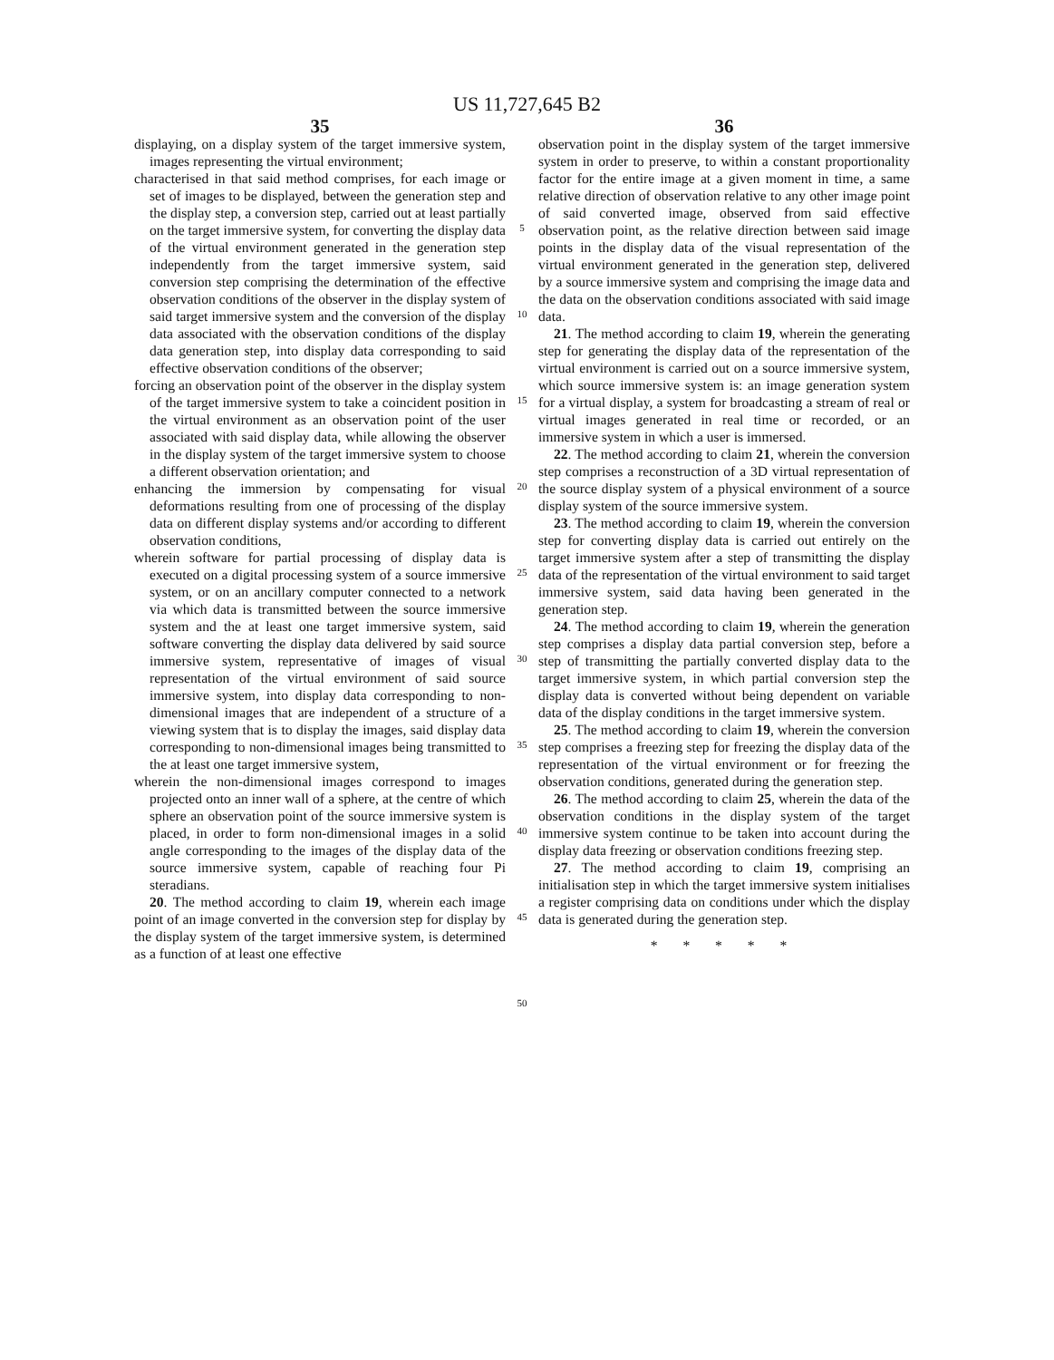US 11,727,645 B2
35
displaying, on a display system of the target immersive system, images representing the virtual environment;
characterised in that said method comprises, for each image or set of images to be displayed, between the generation step and the display step, a conversion step, carried out at least partially on the target immersive system, for converting the display data of the virtual environment generated in the generation step independently from the target immersive system, said conversion step comprising the determination of the effective observation conditions of the observer in the display system of said target immersive system and the conversion of the display data associated with the observation conditions of the display data generation step, into display data corresponding to said effective observation conditions of the observer;
forcing an observation point of the observer in the display system of the target immersive system to take a coincident position in the virtual environment as an observation point of the user associated with said display data, while allowing the observer in the display system of the target immersive system to choose a different observation orientation; and
enhancing the immersion by compensating for visual deformations resulting from one of processing of the display data on different display systems and/or according to different observation conditions,
wherein software for partial processing of display data is executed on a digital processing system of a source immersive system, or on an ancillary computer connected to a network via which data is transmitted between the source immersive system and the at least one target immersive system, said software converting the display data delivered by said source immersive system, representative of images of visual representation of the virtual environment of said source immersive system, into display data corresponding to non-dimensional images that are independent of a structure of a viewing system that is to display the images, said display data corresponding to non-dimensional images being transmitted to the at least one target immersive system,
wherein the non-dimensional images correspond to images projected onto an inner wall of a sphere, at the centre of which sphere an observation point of the source immersive system is placed, in order to form non-dimensional images in a solid angle corresponding to the images of the display data of the source immersive system, capable of reaching four Pi steradians.
20. The method according to claim 19, wherein each image point of an image converted in the conversion step for display by the display system of the target immersive system, is determined as a function of at least one effective
5
10
15
20
25
30
35
40
45
50
36
observation point in the display system of the target immersive system in order to preserve, to within a constant proportionality factor for the entire image at a given moment in time, a same relative direction of observation relative to any other image point of said converted image, observed from said effective observation point, as the relative direction between said image points in the display data of the visual representation of the virtual environment generated in the generation step, delivered by a source immersive system and comprising the image data and the data on the observation conditions associated with said image data.
21. The method according to claim 19, wherein the generating step for generating the display data of the representation of the virtual environment is carried out on a source immersive system, which source immersive system is: an image generation system for a virtual display, a system for broadcasting a stream of real or virtual images generated in real time or recorded, or an immersive system in which a user is immersed.
22. The method according to claim 21, wherein the conversion step comprises a reconstruction of a 3D virtual representation of the source display system of a physical environment of a source display system of the source immersive system.
23. The method according to claim 19, wherein the conversion step for converting display data is carried out entirely on the target immersive system after a step of transmitting the display data of the representation of the virtual environment to said target immersive system, said data having been generated in the generation step.
24. The method according to claim 19, wherein the generation step comprises a display data partial conversion step, before a step of transmitting the partially converted display data to the target immersive system, in which partial conversion step the display data is converted without being dependent on variable data of the display conditions in the target immersive system.
25. The method according to claim 19, wherein the conversion step comprises a freezing step for freezing the display data of the representation of the virtual environment or for freezing the observation conditions, generated during the generation step.
26. The method according to claim 25, wherein the data of the observation conditions in the display system of the target immersive system continue to be taken into account during the display data freezing or observation conditions freezing step.
27. The method according to claim 19, comprising an initialisation step in which the target immersive system initialises a register comprising data on conditions under which the display data is generated during the generation step.
* * * * *